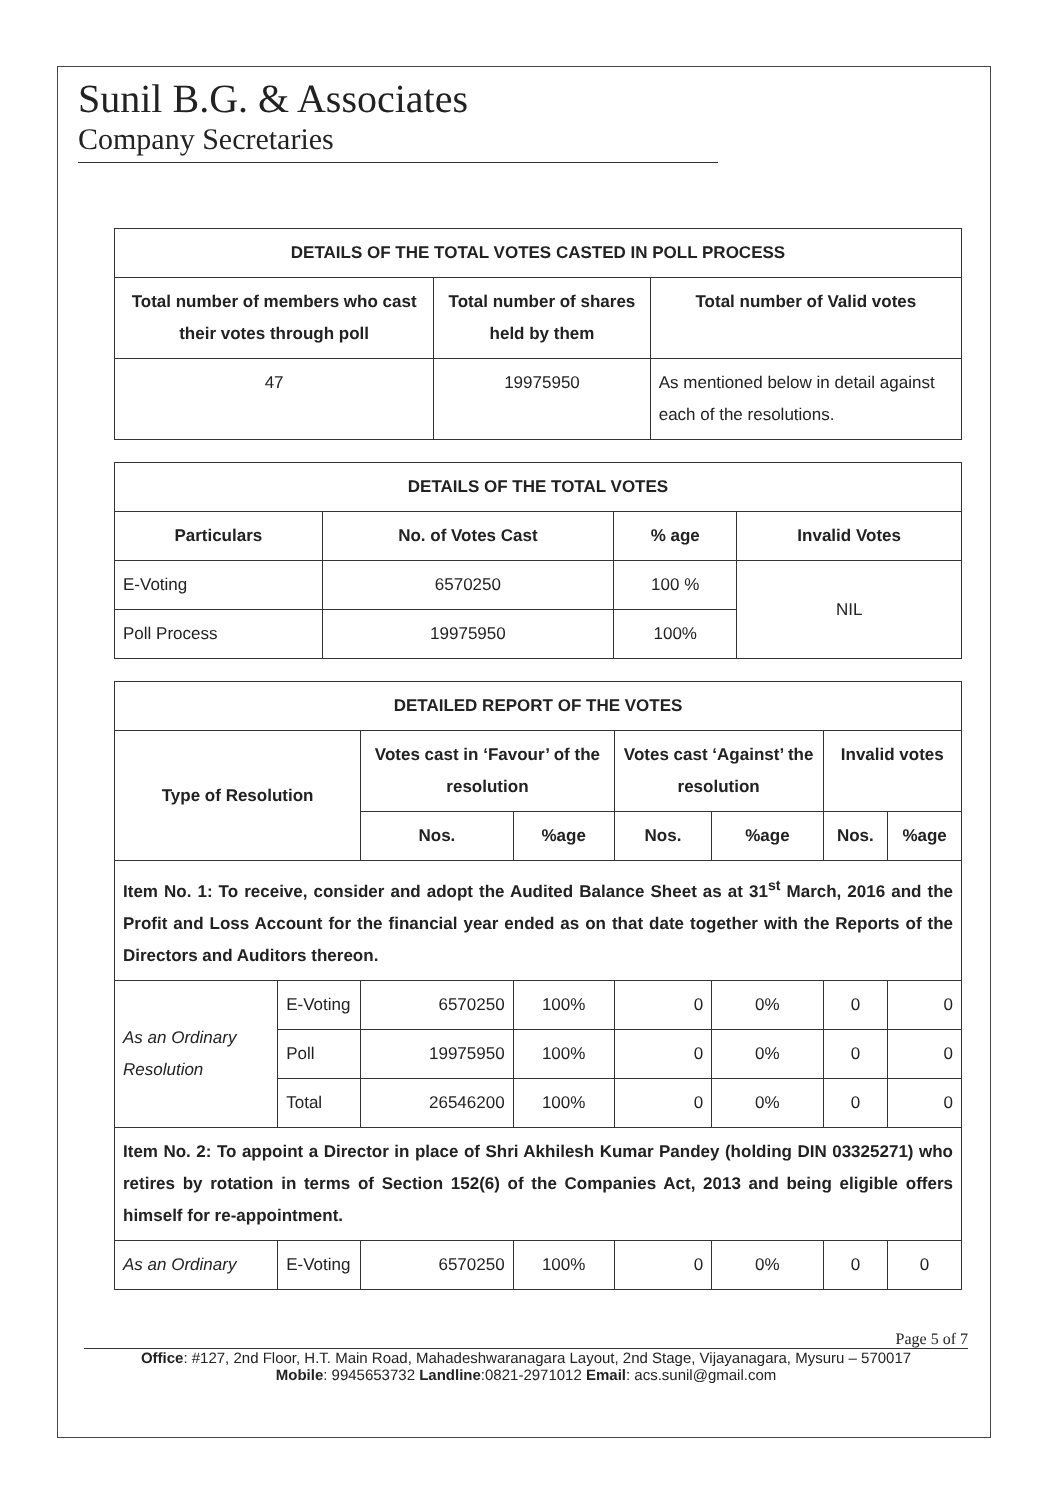Sunil B.G. & Associates
Company Secretaries
| DETAILS OF THE TOTAL VOTES CASTED IN POLL PROCESS | | |
| --- | --- | --- |
| Total number of members who cast their votes through poll | Total number of shares held by them | Total number of Valid votes |
| 47 | 19975950 | As mentioned below in detail against each of the resolutions. |
| DETAILS OF THE TOTAL VOTES | | | |
| --- | --- | --- | --- |
| Particulars | No. of Votes Cast | % age | Invalid Votes |
| E-Voting | 6570250 | 100 % | NIL |
| Poll Process | 19975950 | 100% | |
| DETAILED REPORT OF THE VOTES | | | | | | | |
| --- | --- | --- | --- | --- | --- | --- | --- |
| Type of Resolution | | Votes cast in ‘Favour’ of the resolution | | Votes cast ‘Against’ the resolution | | Invalid votes | |
| | | Nos. | %age | Nos. | %age | Nos. | %age |
| Item No. 1: To receive, consider and adopt the Audited Balance Sheet as at 31<sup>st</sup> March, 2016 and the Profit and Loss Account for the financial year ended as on that date together with the Reports of the Directors and Auditors thereon. | | | | | | | |
| As an Ordinary Resolution | E-Voting | 6570250 | 100% | 0 | 0% | 0 | 0 |
| | Poll | 19975950 | 100% | 0 | 0% | 0 | 0 |
| | Total | 26546200 | 100% | 0 | 0% | 0 | 0 |
| Item No. 2: To appoint a Director in place of Shri Akhilesh Kumar Pandey (holding DIN 03325271) who retires by rotation in terms of Section 152(6) of the Companies Act, 2013 and being eligible offers himself for re-appointment. | | | | | | | |
| As an Ordinary | E-Voting | 6570250 | 100% | 0 | 0% | 0 | 0 |
Page 5 of 7
Office: #127, 2nd Floor, H.T. Main Road, Mahadeshwaranagara Layout, 2nd Stage, Vijayanagara, Mysuru – 570017
Mobile: 9945653732 Landline:0821-2971012 Email: acs.sunil@gmail.com